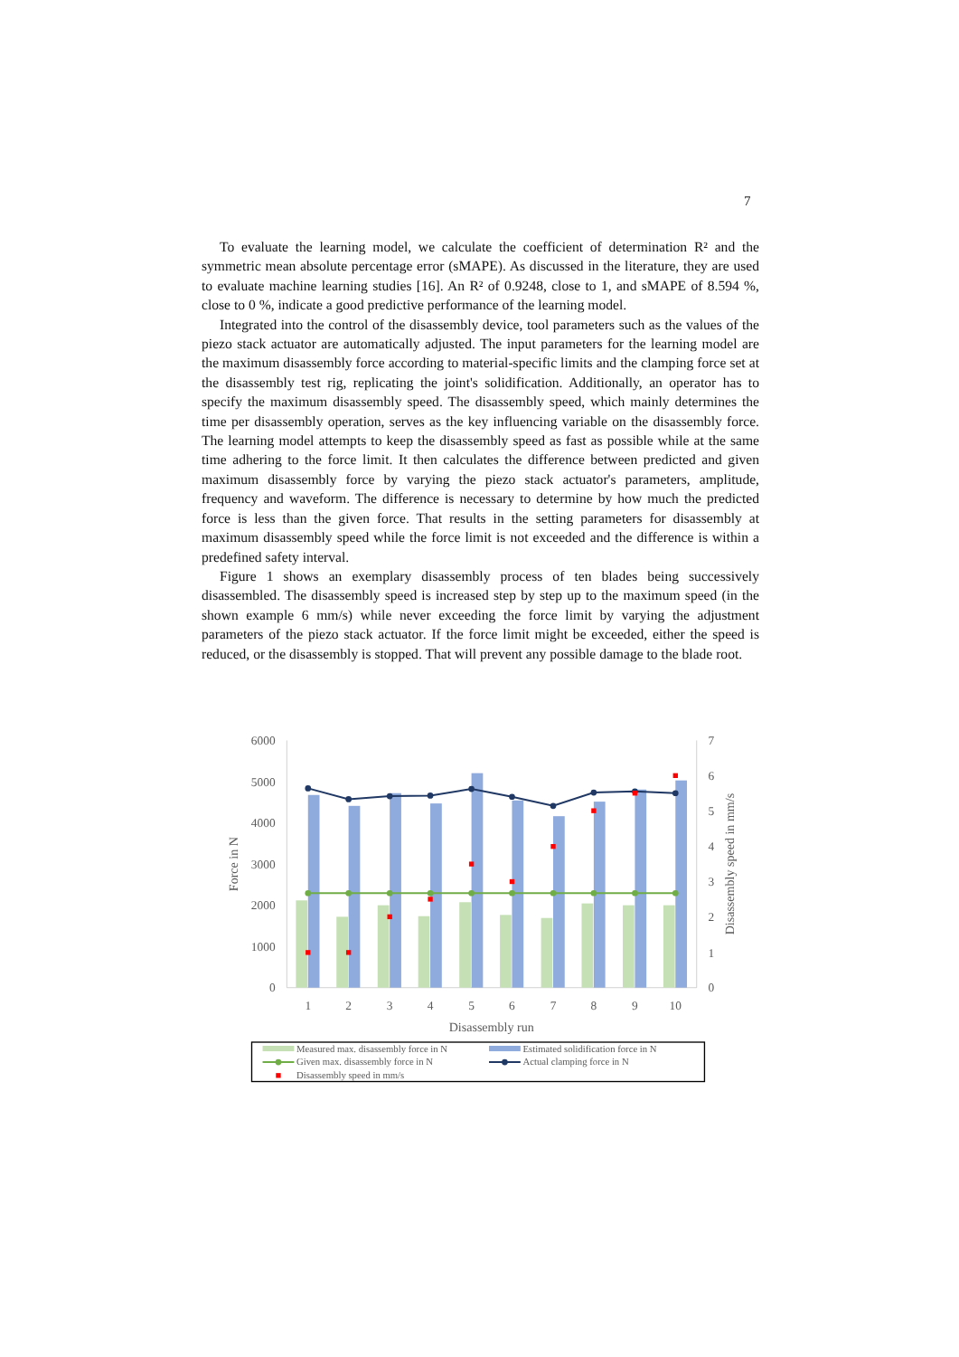7
To evaluate the learning model, we calculate the coefficient of determination R² and the symmetric mean absolute percentage error (sMAPE). As discussed in the literature, they are used to evaluate machine learning studies [16]. An R² of 0.9248, close to 1, and sMAPE of 8.594 %, close to 0 %, indicate a good predictive performance of the learning model.
Integrated into the control of the disassembly device, tool parameters such as the values of the piezo stack actuator are automatically adjusted. The input parameters for the learning model are the maximum disassembly force according to material-specific limits and the clamping force set at the disassembly test rig, replicating the joint's solidification. Additionally, an operator has to specify the maximum disassembly speed. The disassembly speed, which mainly determines the time per disassembly operation, serves as the key influencing variable on the disassembly force. The learning model attempts to keep the disassembly speed as fast as possible while at the same time adhering to the force limit. It then calculates the difference between predicted and given maximum disassembly force by varying the piezo stack actuator's parameters, amplitude, frequency and waveform. The difference is necessary to determine by how much the predicted force is less than the given force. That results in the setting parameters for disassembly at maximum disassembly speed while the force limit is not exceeded and the difference is within a predefined safety interval.
Figure 1 shows an exemplary disassembly process of ten blades being successively disassembled. The disassembly speed is increased step by step up to the maximum speed (in the shown example 6 mm/s) while never exceeding the force limit by varying the adjustment parameters of the piezo stack actuator. If the force limit might be exceeded, either the speed is reduced, or the disassembly is stopped. That will prevent any possible damage to the blade root.
6000
5000
4000
3000
2000
1000
0
Force in N
7
6
5
4
3
2
1
0
Disassembly speed in mm/s
1
2
3
4
5
6
7
8
9
10
Disassembly run
Measured max. disassembly force in N
Estimated solidification force in N
Given max. disassembly force in N
Actual clamping force in N
Disassembly speed in mm/s